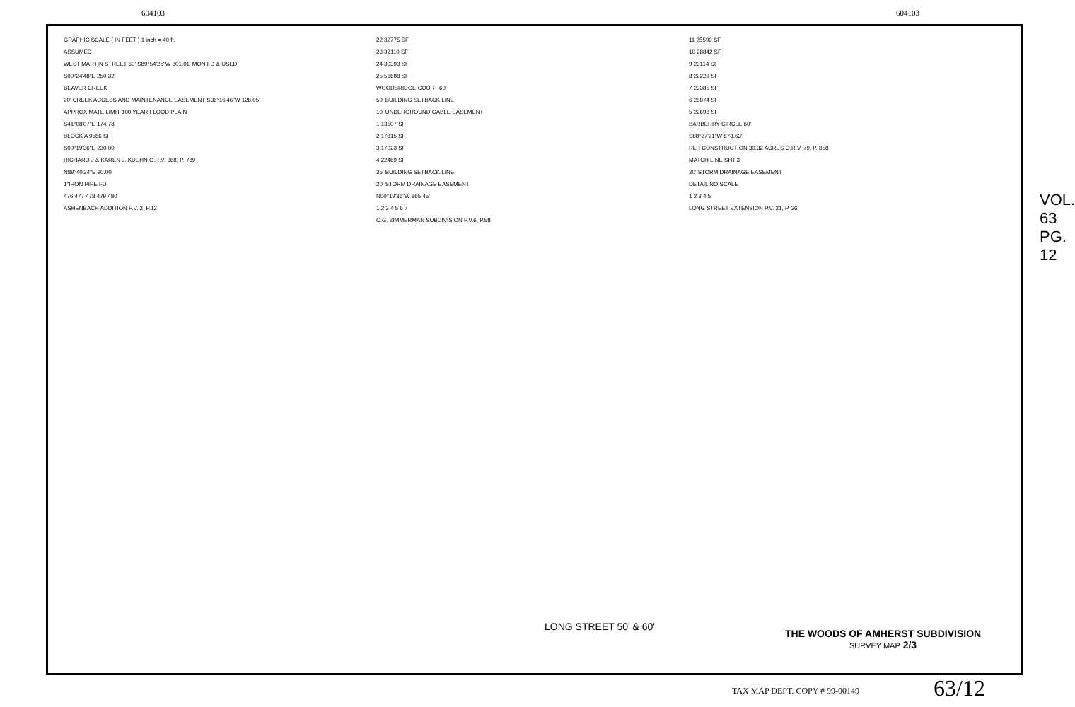604103 604103
GRAPHIC SCALE ( IN FEET ) 1 inch = 40 ft.
ASSUMED
WEST MARTIN STREET 60' S89°54'25"W 301.01' MON FD & USED
S00°24'48"E 250.32'
BEAVER CREEK
20' CREEK ACCESS AND MAINTENANCE EASEMENT S36°16'46"W 128.05'
APPROXIMATE LIMIT 100 YEAR FLOOD PLAIN
S41°08'07"E 174.78'
BLOCK A 9586 SF
S00°19'36"E 230.00'
RICHARD J & KAREN J. KUEHN O.R.V. 368, P. 789
N89°40'24"E 90.00'
1"IRON PIPE FD
476 477 478 479 480
ASHENBACH ADDITION P.V. 2, P.12
22 32775 SF
23 32110 SF
24 30393 SF
25 56688 SF
WOODBRIDGE COURT 60'
50' BUILDING SETBACK LINE
10' UNDERGROUND CABLE EASEMENT
1 13507 SF
2 17815 SF
3 17023 SF
4 22489 SF
35' BUILDING SETBACK LINE
20' STORM DRAINAGE EASEMENT
N00°19'36"W 865.45'
1 2 3 4 5 6 7
C.G. ZIMMERMAN SUBDIVISION P.V.6, P.58
11 25599 SF
10 28842 SF
9 23114 SF
8 22229 SF
7 23385 SF
6 25874 SF
5 22698 SF
BARBERRY CIRCLE 60'
S88°27'21"W 873.63'
RLR CONSTRUCTION 30.32 ACRES O.R.V. 79, P. 858
MATCH LINE SHT.3
20' STORM DRAINAGE EASEMENT
DETAIL NO SCALE
1 2 3 4 5
LONG STREET EXTENSION P.V. 21, P. 36
LONG STREET 50' & 60'
THE WOODS OF AMHERST SUBDIVISION
SURVEY MAP 2/3
TAX MAP DEPT. COPY # 99-00149 63/12
VOL. 63 PG. 12